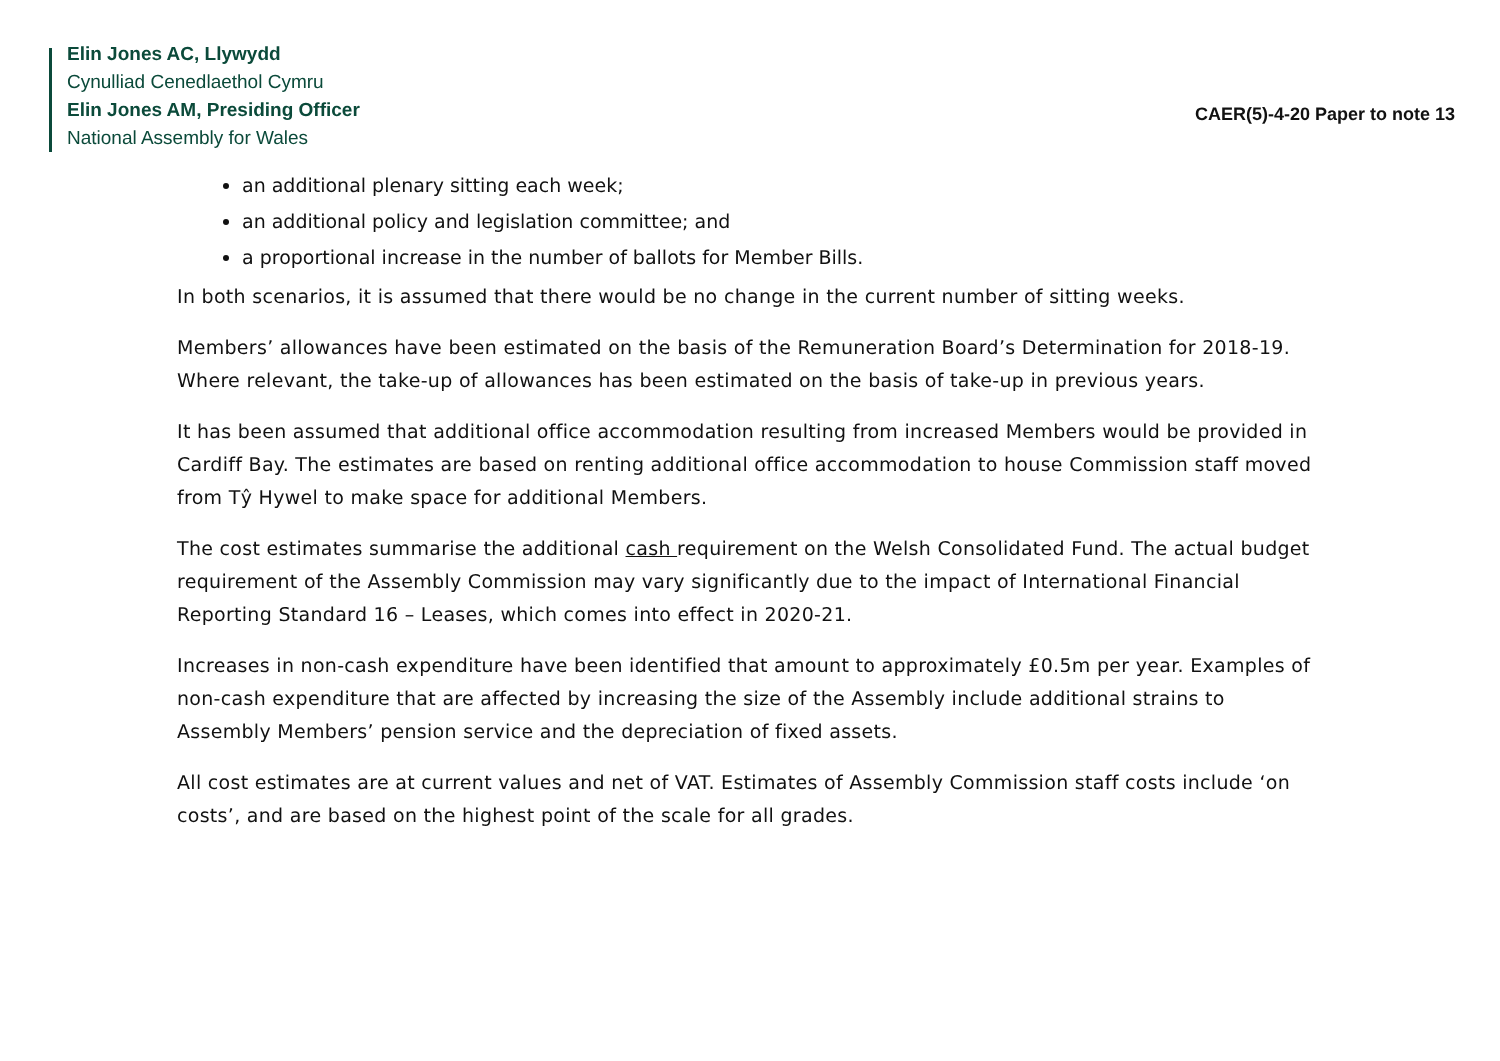Elin Jones AC, Llywydd
Cynulliad Cenedlaethol Cymru
Elin Jones AM, Presiding Officer
National Assembly for Wales
CAER(5)-4-20 Paper to note 13
an additional plenary sitting each week;
an additional policy and legislation committee; and
a proportional increase in the number of ballots for Member Bills.
In both scenarios, it is assumed that there would be no change in the current number of sitting weeks.
Members’ allowances have been estimated on the basis of the Remuneration Board’s Determination for 2018-19. Where relevant, the take-up of allowances has been estimated on the basis of take-up in previous years.
It has been assumed that additional office accommodation resulting from increased Members would be provided in Cardiff Bay. The estimates are based on renting additional office accommodation to house Commission staff moved from Tŷ Hywel to make space for additional Members.
The cost estimates summarise the additional cash requirement on the Welsh Consolidated Fund. The actual budget requirement of the Assembly Commission may vary significantly due to the impact of International Financial Reporting Standard 16 – Leases, which comes into effect in 2020-21.
Increases in non-cash expenditure have been identified that amount to approximately £0.5m per year. Examples of non-cash expenditure that are affected by increasing the size of the Assembly include additional strains to Assembly Members’ pension service and the depreciation of fixed assets.
All cost estimates are at current values and net of VAT. Estimates of Assembly Commission staff costs include ‘on costs’, and are based on the highest point of the scale for all grades.